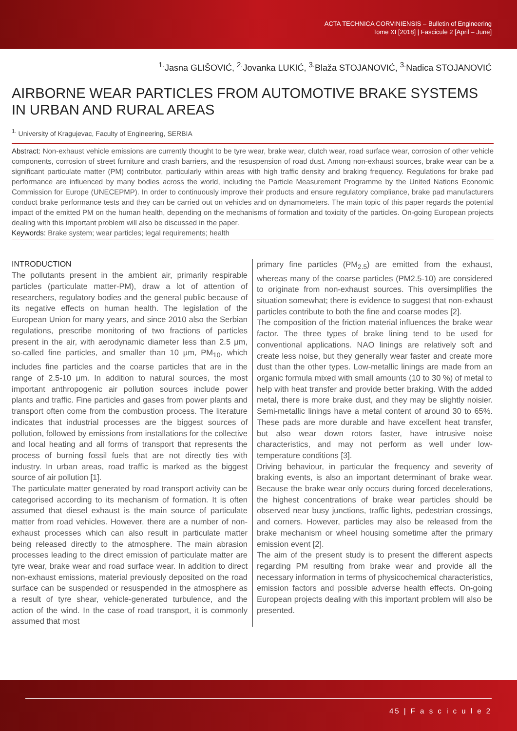ACTA TECHNICA CORVINIENSIS – Bulletin of Engineering
Tome XI [2018] | Fascicule 2 [April – June]
<sup>1.</sup> Jasna GLIŠOVIĆ, <sup>2.</sup>Jovanka LUKIĆ, <sup>3.</sup>Blaža STOJANOVIĆ, <sup>3.</sup>Nadica STOJANOVIĆ
AIRBORNE WEAR PARTICLES FROM AUTOMOTIVE BRAKE SYSTEMS IN URBAN AND RURAL AREAS
<sup>1.</sup> University of Kragujevac, Faculty of Engineering, SERBIA
Abstract: Non-exhaust vehicle emissions are currently thought to be tyre wear, brake wear, clutch wear, road surface wear, corrosion of other vehicle components, corrosion of street furniture and crash barriers, and the resuspension of road dust. Among non-exhaust sources, brake wear can be a significant particulate matter (PM) contributor, particularly within areas with high traffic density and braking frequency. Regulations for brake pad performance are influenced by many bodies across the world, including the Particle Measurement Programme by the United Nations Economic Commission for Europe (UNECEPMP). In order to continuously improve their products and ensure regulatory compliance, brake pad manufacturers conduct brake performance tests and they can be carried out on vehicles and on dynamometers. The main topic of this paper regards the potential impact of the emitted PM on the human health, depending on the mechanisms of formation and toxicity of the particles. On-going European projects dealing with this important problem will also be discussed in the paper.
Keywords: Brake system; wear particles; legal requirements; health
INTRODUCTION
The pollutants present in the ambient air, primarily respirable particles (particulate matter-PM), draw a lot of attention of researchers, regulatory bodies and the general public because of its negative effects on human health. The legislation of the European Union for many years, and since 2010 also the Serbian regulations, prescribe monitoring of two fractions of particles present in the air, with aerodynamic diameter less than 2.5 μm, so-called fine particles, and smaller than 10 μm, PM<sub>10</sub>, which includes fine particles and the coarse particles that are in the range of 2.5-10 μm. In addition to natural sources, the most important anthropogenic air pollution sources include power plants and traffic. Fine particles and gases from power plants and transport often come from the combustion process. The literature indicates that industrial processes are the biggest sources of pollution, followed by emissions from installations for the collective and local heating and all forms of transport that represents the process of burning fossil fuels that are not directly ties with industry. In urban areas, road traffic is marked as the biggest source of air pollution [1].
The particulate matter generated by road transport activity can be categorised according to its mechanism of formation. It is often assumed that diesel exhaust is the main source of particulate matter from road vehicles. However, there are a number of non-exhaust processes which can also result in particulate matter being released directly to the atmosphere. The main abrasion processes leading to the direct emission of particulate matter are tyre wear, brake wear and road surface wear. In addition to direct non-exhaust emissions, material previously deposited on the road surface can be suspended or resuspended in the atmosphere as a result of tyre shear, vehicle-generated turbulence, and the action of the wind. In the case of road transport, it is commonly assumed that most
primary fine particles (PM<sub>2.5</sub>) are emitted from the exhaust, whereas many of the coarse particles (PM2.5-10) are considered to originate from non-exhaust sources. This oversimplifies the situation somewhat; there is evidence to suggest that non-exhaust particles contribute to both the fine and coarse modes [2].
The composition of the friction material influences the brake wear factor. The three types of brake lining tend to be used for conventional applications. NAO linings are relatively soft and create less noise, but they generally wear faster and create more dust than the other types. Low-metallic linings are made from an organic formula mixed with small amounts (10 to 30 %) of metal to help with heat transfer and provide better braking. With the added metal, there is more brake dust, and they may be slightly noisier. Semi-metallic linings have a metal content of around 30 to 65%. These pads are more durable and have excellent heat transfer, but also wear down rotors faster, have intrusive noise characteristics, and may not perform as well under low-temperature conditions [3].
Driving behaviour, in particular the frequency and severity of braking events, is also an important determinant of brake wear. Because the brake wear only occurs during forced decelerations, the highest concentrations of brake wear particles should be observed near busy junctions, traffic lights, pedestrian crossings, and corners. However, particles may also be released from the brake mechanism or wheel housing sometime after the primary emission event [2].
The aim of the present study is to present the different aspects regarding PM resulting from brake wear and provide all the necessary information in terms of physicochemical characteristics, emission factors and possible adverse health effects. On-going European projects dealing with this important problem will also be presented.
45 | F a s c i c u l e 2